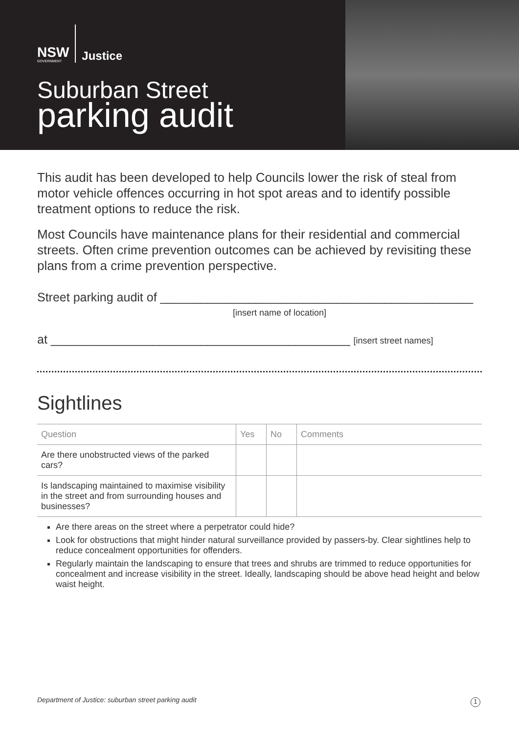NSW
GOVERNMENT
Justice
Suburban Street
parking audit
This audit has been developed to help Councils lower the risk of steal from motor vehicle offences occurring in hot spot areas and to identify possible treatment options to reduce the risk.
Most Councils have maintenance plans for their residential and commercial streets. Often crime prevention outcomes can be achieved by revisiting these plans from a crime prevention perspective.
Street parking audit of ______________________________________________
[insert name of location]
at ____________________________________________ [insert street names]
Sightlines
| Question | Yes | No | Comments |
| --- | --- | --- | --- |
| Are there unobstructed views of the parked cars? | | | |
| Is landscaping maintained to maximise visibility in the street and from surrounding houses and businesses? | | | |
Are there areas on the street where a perpetrator could hide?
Look for obstructions that might hinder natural surveillance provided by passers-by. Clear sightlines help to reduce concealment opportunities for offenders.
Regularly maintain the landscaping to ensure that trees and shrubs are trimmed to reduce opportunities for concealment and increase visibility in the street. Ideally, landscaping should be above head height and below waist height.
Department of Justice: suburban street parking audit
1